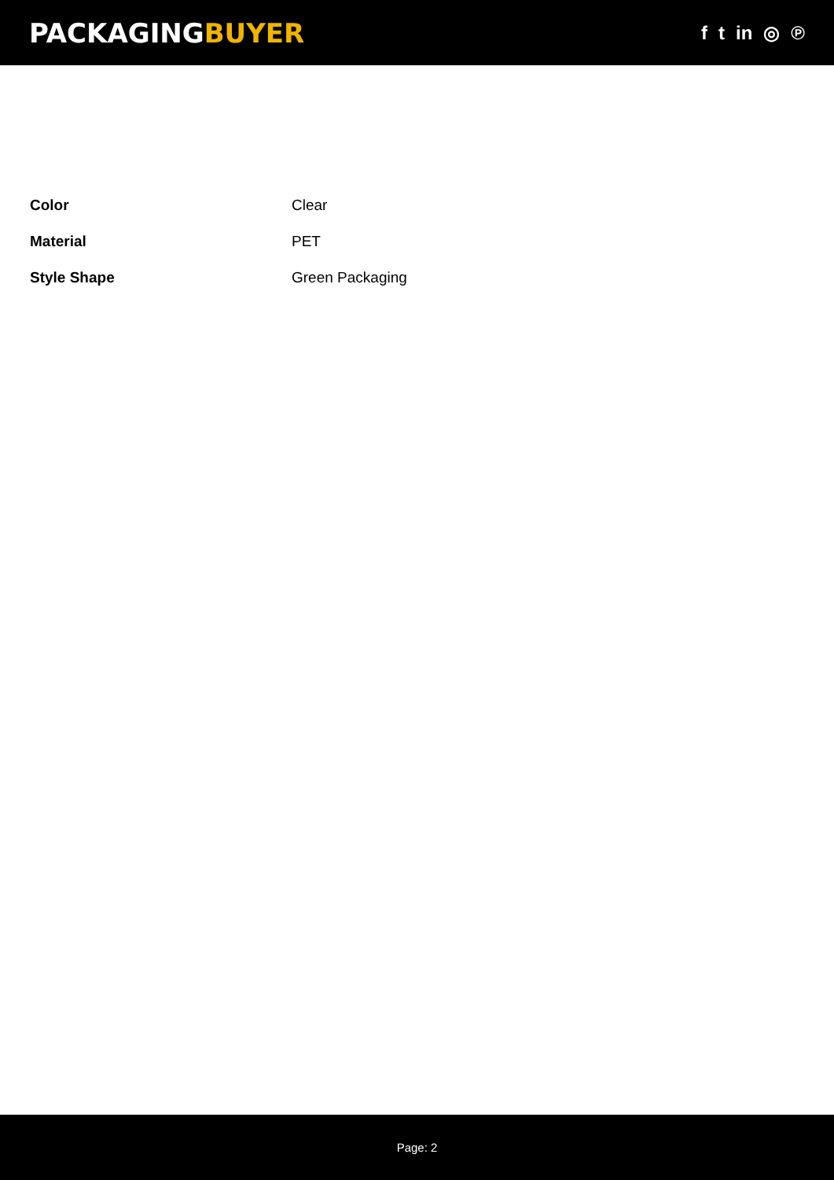PACKAGINGBUYER
f t in ◎ ℗
| Color | Clear |
| Material | PET |
| Style Shape | Green Packaging |
Page: 2